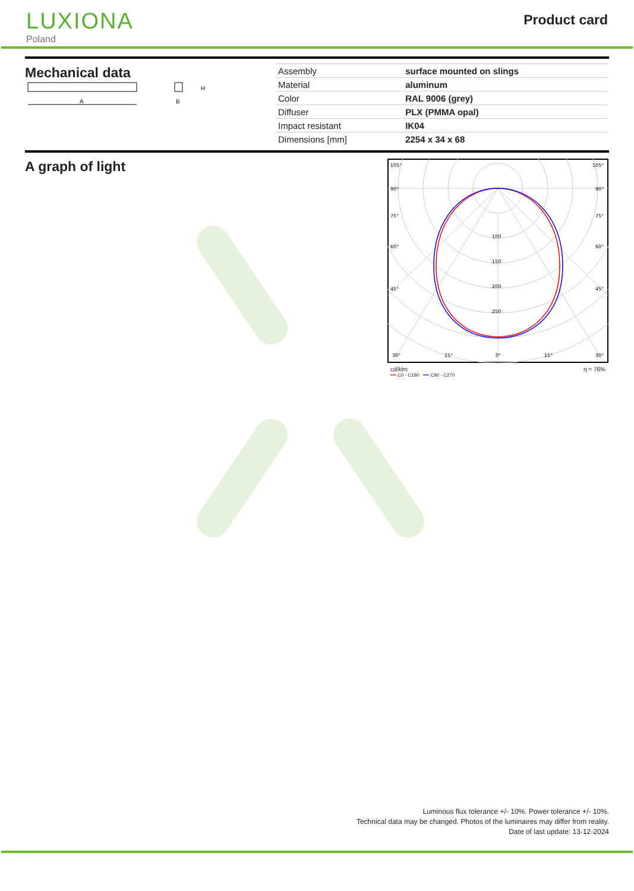LUXIONA
Poland
Product card
Mechanical data
A
H
B
| Assembly | surface mounted on slings |
| Material | aluminum |
| Color | RAL 9006 (grey) |
| Diffuser | PLX (PMMA opal) |
| Impact resistant | IK04 |
| Dimensions [mm] | 2254 x 34 x 68 |
A graph of light
105°
105°
90°
90°
75°
75°
60°
60°
45°
45°
100
150
200
250
30°
15°
0°
15°
30°
cd/klm η = 76%
━━ C0 - C180 ━━ C90 - C270
Luminous flux tolerance +/- 10%. Power tolerance +/- 10%.
Technical data may be changed. Photos of the luminaires may differ from reality.
Date of last update: 13-12-2024